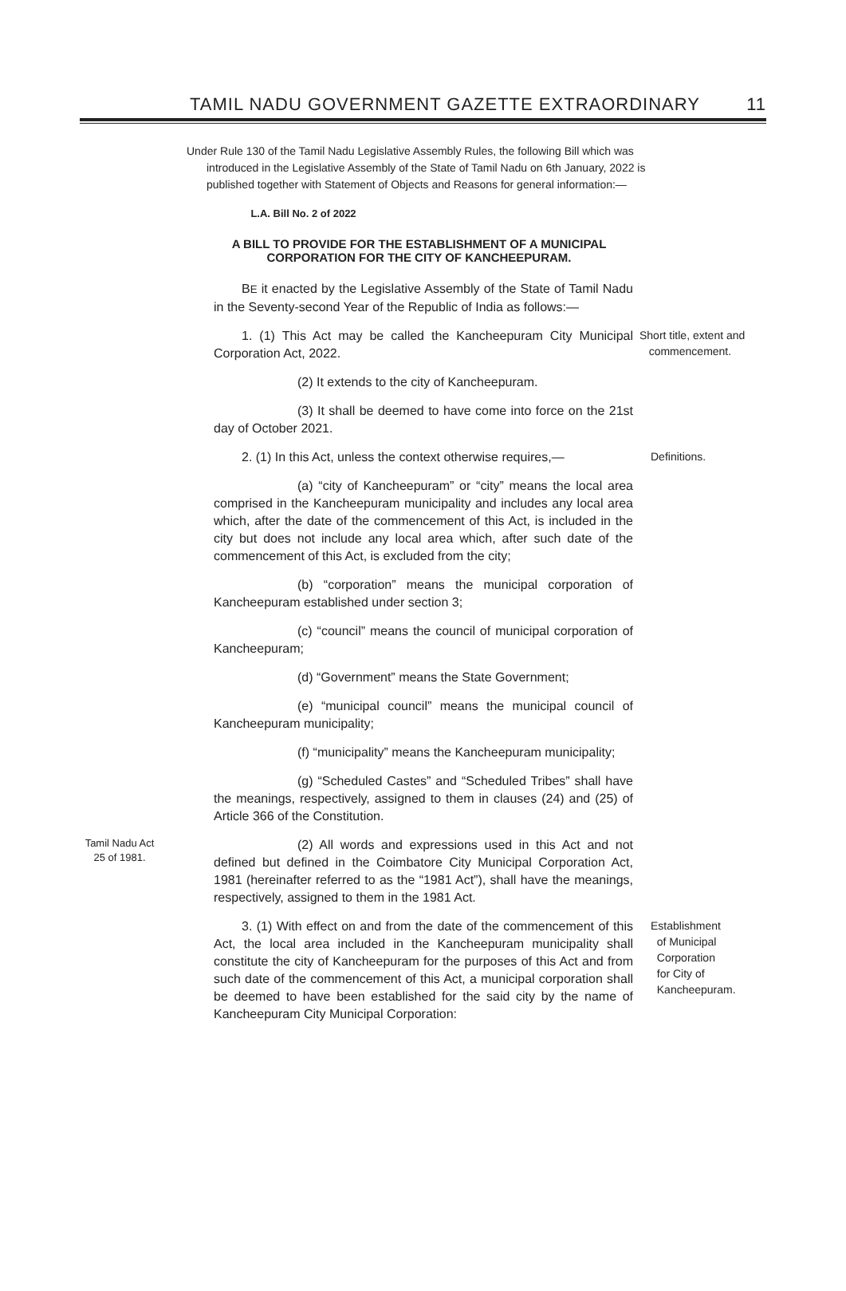TAMIL NADU GOVERNMENT GAZETTE EXTRAORDINARY 11
Under Rule 130 of the Tamil Nadu Legislative Assembly Rules, the following Bill which was introduced in the Legislative Assembly of the State of Tamil Nadu on 6th January, 2022 is published together with Statement of Objects and Reasons for general information:—
L.A. Bill No. 2 of 2022
A BILL TO PROVIDE FOR THE ESTABLISHMENT OF A MUNICIPAL CORPORATION FOR THE CITY OF KANCHEEPURAM.
BE it enacted by the Legislative Assembly of the State of Tamil Nadu in the Seventy-second Year of the Republic of India as follows:—
1. (1) This Act may be called the Kancheepuram City Municipal Corporation Act, 2022.
Short title, extent and
commencement.
(2) It extends to the city of Kancheepuram.
(3) It shall be deemed to have come into force on the 21st day of October 2021.
2. (1) In this Act, unless the context otherwise requires,—
Definitions.
(a) “city of Kancheepuram” or “city” means the local area comprised in the Kancheepuram municipality and includes any local area which, after the date of the commencement of this Act, is included in the city but does not include any local area which, after such date of the commencement of this Act, is excluded from the city;
(b) “corporation” means the municipal corporation of Kancheepuram established under section 3;
(c) “council” means the council of municipal corporation of Kancheepuram;
(d) “Government” means the State Government;
(e) “municipal council” means the municipal council of Kancheepuram municipality;
(f) “municipality” means the Kancheepuram municipality;
(g) “Scheduled Castes” and “Scheduled Tribes” shall have the meanings, respectively, assigned to them in clauses (24) and (25) of Article 366 of the Constitution.
Tamil Nadu Act
25 of 1981.
(2) All words and expressions used in this Act and not defined but defined in the Coimbatore City Municipal Corporation Act, 1981 (hereinafter referred to as the “1981 Act”), shall have the meanings, respectively, assigned to them in the 1981 Act.
3. (1) With effect on and from the date of the commencement of this Act, the local area included in the Kancheepuram municipality shall constitute the city of Kancheepuram for the purposes of this Act and from such date of the commencement of this Act, a municipal corporation shall be deemed to have been established for the said city by the name of Kancheepuram City Municipal Corporation:
Establishment
of Municipal
Corporation
for City of
Kancheepuram.